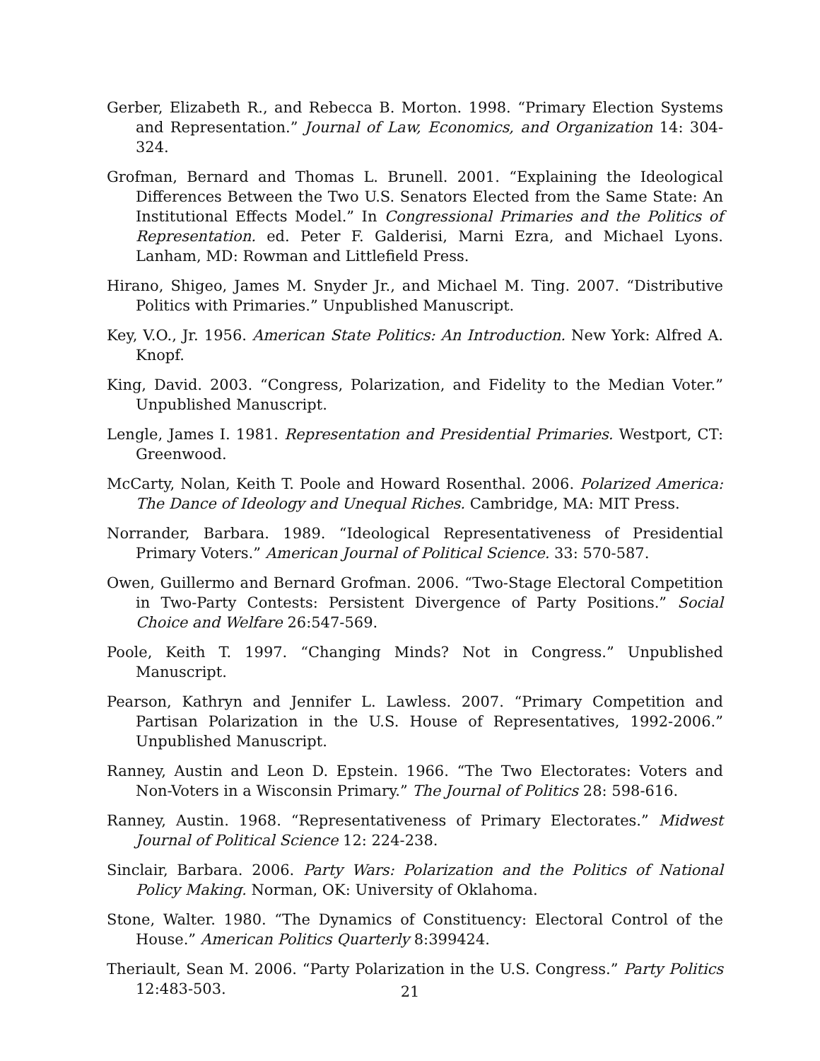Gerber, Elizabeth R., and Rebecca B. Morton. 1998. “Primary Election Systems and Representation.” Journal of Law, Economics, and Organization 14: 304-324.
Grofman, Bernard and Thomas L. Brunell. 2001. “Explaining the Ideological Differences Between the Two U.S. Senators Elected from the Same State: An Institutional Effects Model.” In Congressional Primaries and the Politics of Representation. ed. Peter F. Galderisi, Marni Ezra, and Michael Lyons. Lanham, MD: Rowman and Littlefield Press.
Hirano, Shigeo, James M. Snyder Jr., and Michael M. Ting. 2007. “Distributive Politics with Primaries.” Unpublished Manuscript.
Key, V.O., Jr. 1956. American State Politics: An Introduction. New York: Alfred A. Knopf.
King, David. 2003. “Congress, Polarization, and Fidelity to the Median Voter.” Unpublished Manuscript.
Lengle, James I. 1981. Representation and Presidential Primaries. Westport, CT: Greenwood.
McCarty, Nolan, Keith T. Poole and Howard Rosenthal. 2006. Polarized America: The Dance of Ideology and Unequal Riches. Cambridge, MA: MIT Press.
Norrander, Barbara. 1989. “Ideological Representativeness of Presidential Primary Voters.” American Journal of Political Science. 33: 570-587.
Owen, Guillermo and Bernard Grofman. 2006. “Two-Stage Electoral Competition in Two-Party Contests: Persistent Divergence of Party Positions.” Social Choice and Welfare 26:547-569.
Poole, Keith T. 1997. “Changing Minds? Not in Congress.” Unpublished Manuscript.
Pearson, Kathryn and Jennifer L. Lawless. 2007. “Primary Competition and Partisan Polarization in the U.S. House of Representatives, 1992-2006.” Unpublished Manuscript.
Ranney, Austin and Leon D. Epstein. 1966. “The Two Electorates: Voters and Non-Voters in a Wisconsin Primary.” The Journal of Politics 28: 598-616.
Ranney, Austin. 1968. “Representativeness of Primary Electorates.” Midwest Journal of Political Science 12: 224-238.
Sinclair, Barbara. 2006. Party Wars: Polarization and the Politics of National Policy Making. Norman, OK: University of Oklahoma.
Stone, Walter. 1980. “The Dynamics of Constituency: Electoral Control of the House.” American Politics Quarterly 8:399424.
Theriault, Sean M. 2006. “Party Polarization in the U.S. Congress.” Party Politics 12:483-503.
21